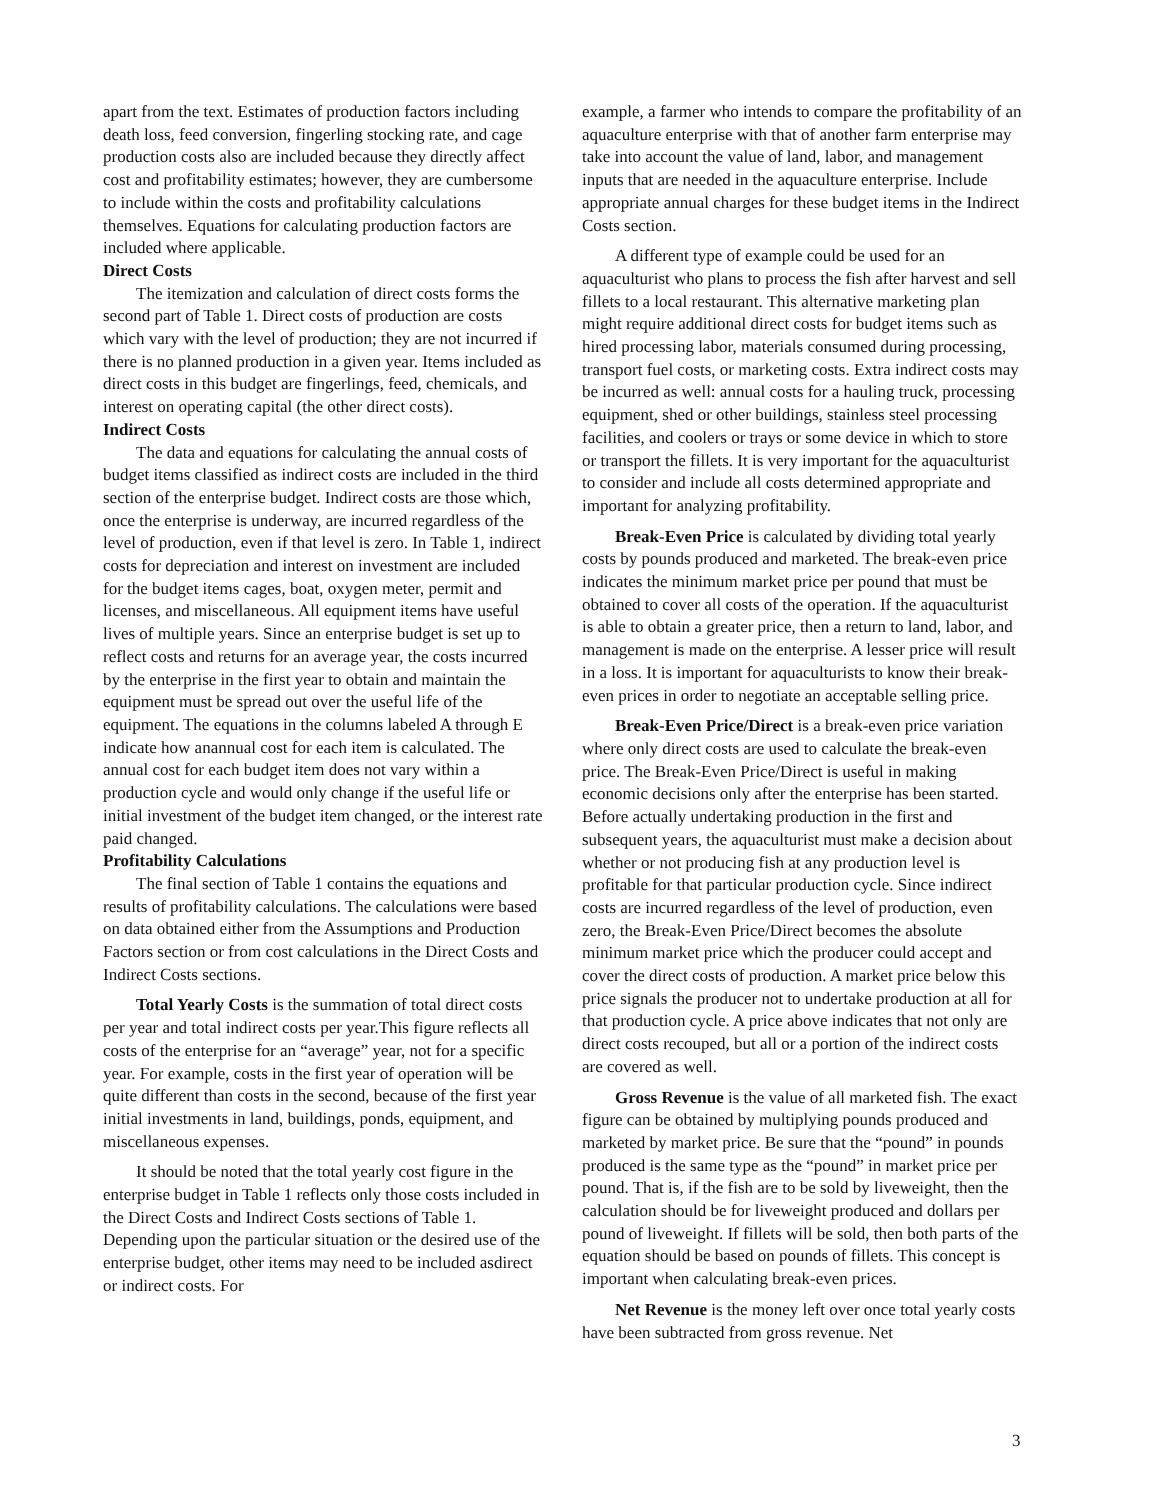apart from the text. Estimates of production factors including death loss, feed conversion, fingerling stocking rate, and cage production costs also are included because they directly affect cost and profitability estimates; however, they are cumbersome to include within the costs and profitability calculations themselves. Equations for calculating production factors are included where applicable.
Direct Costs
The itemization and calculation of direct costs forms the second part of Table 1. Direct costs of production are costs which vary with the level of production; they are not incurred if there is no planned production in a given year. Items included as direct costs in this budget are fingerlings, feed, chemicals, and interest on operating capital (the other direct costs).
Indirect Costs
The data and equations for calculating the annual costs of budget items classified as indirect costs are included in the third section of the enterprise budget. Indirect costs are those which, once the enterprise is underway, are incurred regardless of the level of production, even if that level is zero. In Table 1, indirect costs for depreciation and interest on investment are included for the budget items cages, boat, oxygen meter, permit and licenses, and miscellaneous. All equipment items have useful lives of multiple years. Since an enterprise budget is set up to reflect costs and returns for an average year, the costs incurred by the enterprise in the first year to obtain and maintain the equipment must be spread out over the useful life of the equipment. The equations in the columns labeled A through E indicate how anannual cost for each item is calculated. The annual cost for each budget item does not vary within a production cycle and would only change if the useful life or initial investment of the budget item changed, or the interest rate paid changed.
Profitability Calculations
The final section of Table 1 contains the equations and results of profitability calculations. The calculations were based on data obtained either from the Assumptions and Production Factors section or from cost calculations in the Direct Costs and Indirect Costs sections.
Total Yearly Costs is the summation of total direct costs per year and total indirect costs per year.This figure reflects all costs of the enterprise for an “average” year, not for a specific year. For example, costs in the first year of operation will be quite different than costs in the second, because of the first year initial investments in land, buildings, ponds, equipment, and miscellaneous expenses.
It should be noted that the total yearly cost figure in the enterprise budget in Table 1 reflects only those costs included in the Direct Costs and Indirect Costs sections of Table 1. Depending upon the particular situation or the desired use of the enterprise budget, other items may need to be included asdirect or indirect costs. For
example, a farmer who intends to compare the profitability of an aquaculture enterprise with that of another farm enterprise may take into account the value of land, labor, and management inputs that are needed in the aquaculture enterprise. Include appropriate annual charges for these budget items in the Indirect Costs section.
A different type of example could be used for an aquaculturist who plans to process the fish after harvest and sell fillets to a local restaurant. This alternative marketing plan might require additional direct costs for budget items such as hired processing labor, materials consumed during processing, transport fuel costs, or marketing costs. Extra indirect costs may be incurred as well: annual costs for a hauling truck, processing equipment, shed or other buildings, stainless steel processing facilities, and coolers or trays or some device in which to store or transport the fillets. It is very important for the aquaculturist to consider and include all costs determined appropriate and important for analyzing profitability.
Break-Even Price is calculated by dividing total yearly costs by pounds produced and marketed. The break-even price indicates the minimum market price per pound that must be obtained to cover all costs of the operation. If the aquaculturist is able to obtain a greater price, then a return to land, labor, and management is made on the enterprise. A lesser price will result in a loss. It is important for aquaculturists to know their break-even prices in order to negotiate an acceptable selling price.
Break-Even Price/Direct is a break-even price variation where only direct costs are used to calculate the break-even price. The Break-Even Price/Direct is useful in making economic decisions only after the enterprise has been started. Before actually undertaking production in the first and subsequent years, the aquaculturist must make a decision about whether or not producing fish at any production level is profitable for that particular production cycle. Since indirect costs are incurred regardless of the level of production, even zero, the Break-Even Price/Direct becomes the absolute minimum market price which the producer could accept and cover the direct costs of production. A market price below this price signals the producer not to undertake production at all for that production cycle. A price above indicates that not only are direct costs recouped, but all or a portion of the indirect costs are covered as well.
Gross Revenue is the value of all marketed fish. The exact figure can be obtained by multiplying pounds produced and marketed by market price. Be sure that the “pound” in pounds produced is the same type as the “pound” in market price per pound. That is, if the fish are to be sold by liveweight, then the calculation should be for liveweight produced and dollars per pound of liveweight. If fillets will be sold, then both parts of the equation should be based on pounds of fillets. This concept is important when calculating break-even prices.
Net Revenue is the money left over once total yearly costs have been subtracted from gross revenue. Net
3